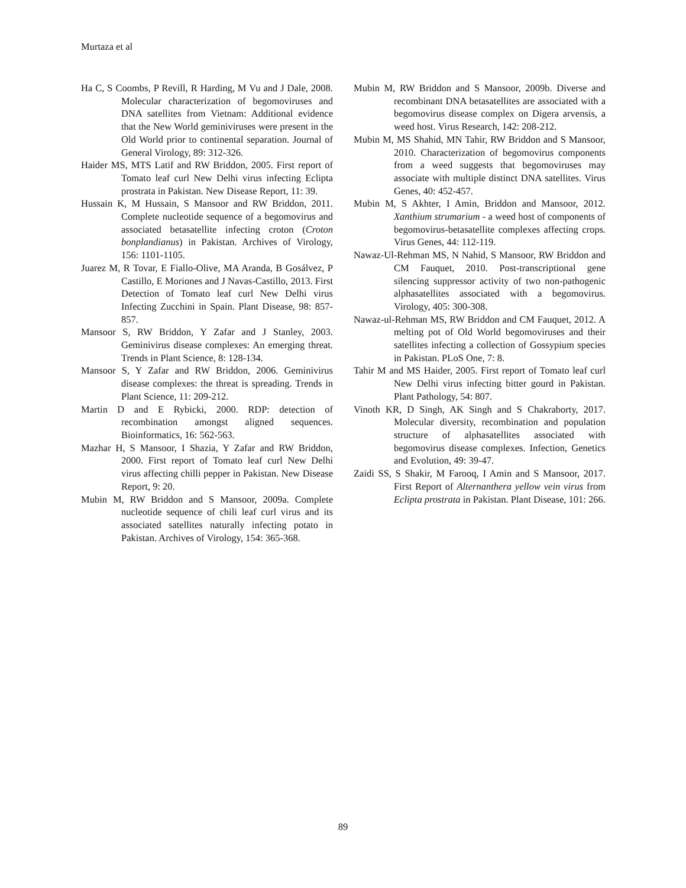Murtaza et al
Ha C, S Coombs, P Revill, R Harding, M Vu and J Dale, 2008. Molecular characterization of begomoviruses and DNA satellites from Vietnam: Additional evidence that the New World geminiviruses were present in the Old World prior to continental separation. Journal of General Virology, 89: 312-326.
Haider MS, MTS Latif and RW Briddon, 2005. First report of Tomato leaf curl New Delhi virus infecting Eclipta prostrata in Pakistan. New Disease Report, 11: 39.
Hussain K, M Hussain, S Mansoor and RW Briddon, 2011. Complete nucleotide sequence of a begomovirus and associated betasatellite infecting croton (Croton bonplandianus) in Pakistan. Archives of Virology, 156: 1101-1105.
Juarez M, R Tovar, E Fiallo-Olive, MA Aranda, B Gosálvez, P Castillo, E Moriones and J Navas-Castillo, 2013. First Detection of Tomato leaf curl New Delhi virus Infecting Zucchini in Spain. Plant Disease, 98: 857-857.
Mansoor S, RW Briddon, Y Zafar and J Stanley, 2003. Geminivirus disease complexes: An emerging threat. Trends in Plant Science, 8: 128-134.
Mansoor S, Y Zafar and RW Briddon, 2006. Geminivirus disease complexes: the threat is spreading. Trends in Plant Science, 11: 209-212.
Martin D and E Rybicki, 2000. RDP: detection of recombination amongst aligned sequences. Bioinformatics, 16: 562-563.
Mazhar H, S Mansoor, I Shazia, Y Zafar and RW Briddon, 2000. First report of Tomato leaf curl New Delhi virus affecting chilli pepper in Pakistan. New Disease Report, 9: 20.
Mubin M, RW Briddon and S Mansoor, 2009a. Complete nucleotide sequence of chili leaf curl virus and its associated satellites naturally infecting potato in Pakistan. Archives of Virology, 154: 365-368.
Mubin M, RW Briddon and S Mansoor, 2009b. Diverse and recombinant DNA betasatellites are associated with a begomovirus disease complex on Digera arvensis, a weed host. Virus Research, 142: 208-212.
Mubin M, MS Shahid, MN Tahir, RW Briddon and S Mansoor, 2010. Characterization of begomovirus components from a weed suggests that begomoviruses may associate with multiple distinct DNA satellites. Virus Genes, 40: 452-457.
Mubin M, S Akhter, I Amin, Briddon and Mansoor, 2012. Xanthium strumarium - a weed host of components of begomovirus-betasatellite complexes affecting crops. Virus Genes, 44: 112-119.
Nawaz-Ul-Rehman MS, N Nahid, S Mansoor, RW Briddon and CM Fauquet, 2010. Post-transcriptional gene silencing suppressor activity of two non-pathogenic alphasatellites associated with a begomovirus. Virology, 405: 300-308.
Nawaz-ul-Rehman MS, RW Briddon and CM Fauquet, 2012. A melting pot of Old World begomoviruses and their satellites infecting a collection of Gossypium species in Pakistan. PLoS One, 7: 8.
Tahir M and MS Haider, 2005. First report of Tomato leaf curl New Delhi virus infecting bitter gourd in Pakistan. Plant Pathology, 54: 807.
Vinoth KR, D Singh, AK Singh and S Chakraborty, 2017. Molecular diversity, recombination and population structure of alphasatellites associated with begomovirus disease complexes. Infection, Genetics and Evolution, 49: 39-47.
Zaidi SS, S Shakir, M Farooq, I Amin and S Mansoor, 2017. First Report of Alternanthera yellow vein virus from Eclipta prostrata in Pakistan. Plant Disease, 101: 266.
89